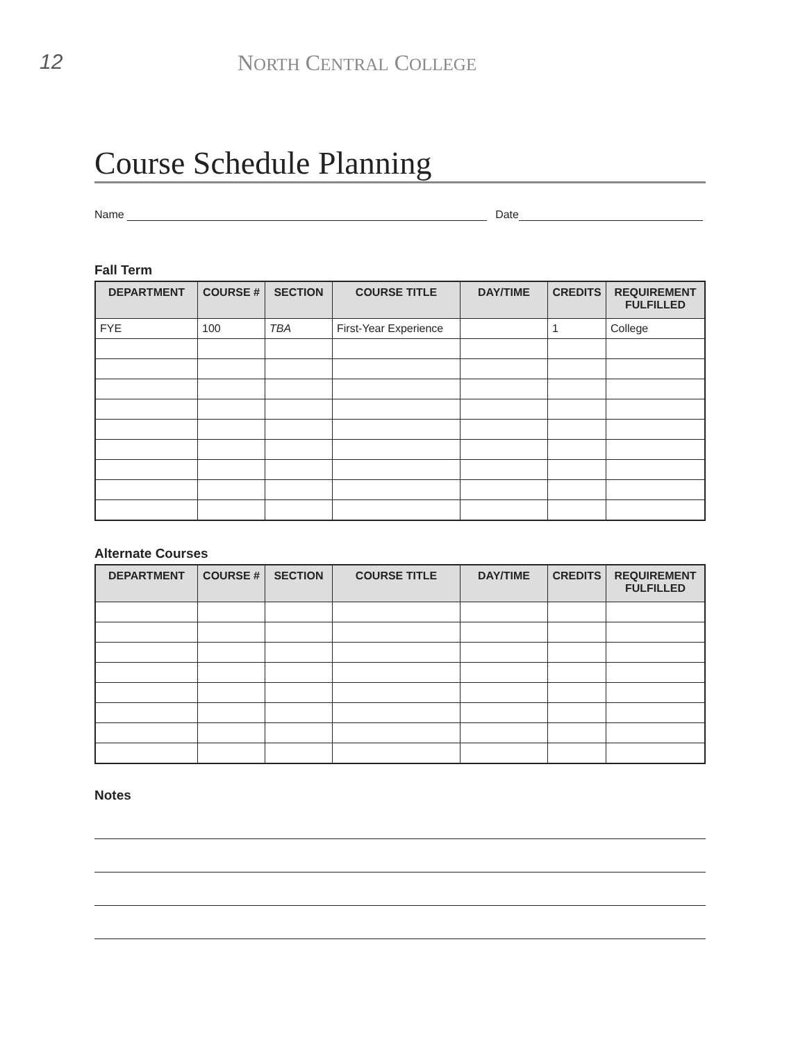12 NORTH CENTRAL COLLEGE
Course Schedule Planning
Name
Date
Fall Term
| DEPARTMENT | COURSE # | SECTION | COURSE TITLE | DAY/TIME | CREDITS | REQUIREMENT FULFILLED |
| --- | --- | --- | --- | --- | --- | --- |
| FYE | 100 | TBA | First-Year Experience | | 1 | College |
Alternate Courses
| DEPARTMENT | COURSE # | SECTION | COURSE TITLE | DAY/TIME | CREDITS | REQUIREMENT FULFILLED |
| --- | --- | --- | --- | --- | --- | --- |
Notes